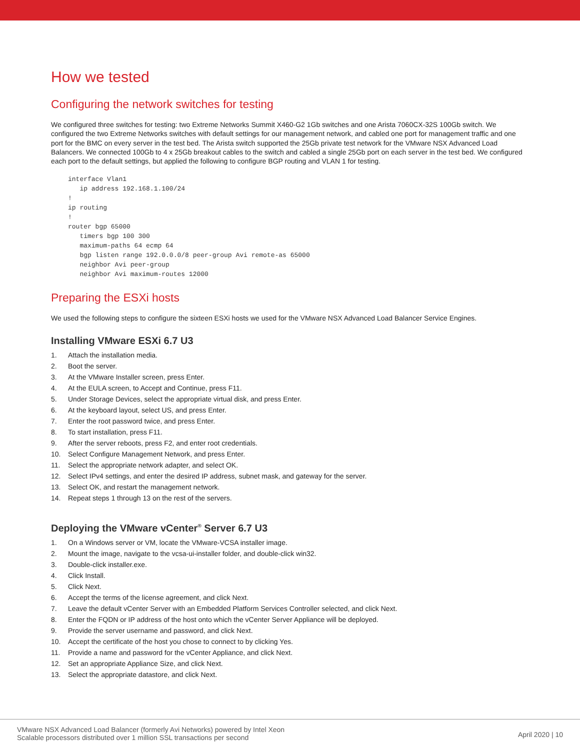How we tested
Configuring the network switches for testing
We configured three switches for testing: two Extreme Networks Summit X460-G2 1Gb switches and one Arista 7060CX-32S 100Gb switch. We configured the two Extreme Networks switches with default settings for our management network, and cabled one port for management traffic and one port for the BMC on every server in the test bed. The Arista switch supported the 25Gb private test network for the VMware NSX Advanced Load Balancers. We connected 100Gb to 4 x 25Gb breakout cables to the switch and cabled a single 25Gb port on each server in the test bed. We configured each port to the default settings, but applied the following to configure BGP routing and VLAN 1 for testing.
interface Vlan1
   ip address 192.168.1.100/24
!
ip routing
!
router bgp 65000
   timers bgp 100 300
   maximum-paths 64 ecmp 64
   bgp listen range 192.0.0.0/8 peer-group Avi remote-as 65000
   neighbor Avi peer-group
   neighbor Avi maximum-routes 12000
Preparing the ESXi hosts
We used the following steps to configure the sixteen ESXi hosts we used for the VMware NSX Advanced Load Balancer Service Engines.
Installing VMware ESXi 6.7 U3
1. Attach the installation media.
2. Boot the server.
3. At the VMware Installer screen, press Enter.
4. At the EULA screen, to Accept and Continue, press F11.
5. Under Storage Devices, select the appropriate virtual disk, and press Enter.
6. At the keyboard layout, select US, and press Enter.
7. Enter the root password twice, and press Enter.
8. To start installation, press F11.
9. After the server reboots, press F2, and enter root credentials.
10. Select Configure Management Network, and press Enter.
11. Select the appropriate network adapter, and select OK.
12. Select IPv4 settings, and enter the desired IP address, subnet mask, and gateway for the server.
13. Select OK, and restart the management network.
14. Repeat steps 1 through 13 on the rest of the servers.
Deploying the VMware vCenter<sup>®</sup> Server 6.7 U3
1. On a Windows server or VM, locate the VMware-VCSA installer image.
2. Mount the image, navigate to the vcsa-ui-installer folder, and double-click win32.
3. Double-click installer.exe.
4. Click Install.
5. Click Next.
6. Accept the terms of the license agreement, and click Next.
7. Leave the default vCenter Server with an Embedded Platform Services Controller selected, and click Next.
8. Enter the FQDN or IP address of the host onto which the vCenter Server Appliance will be deployed.
9. Provide the server username and password, and click Next.
10. Accept the certificate of the host you chose to connect to by clicking Yes.
11. Provide a name and password for the vCenter Appliance, and click Next.
12. Set an appropriate Appliance Size, and click Next.
13. Select the appropriate datastore, and click Next.
VMware NSX Advanced Load Balancer (formerly Avi Networks) powered by Intel Xeon
Scalable processors distributed over 1 million SSL transactions per second
April 2020 | 10